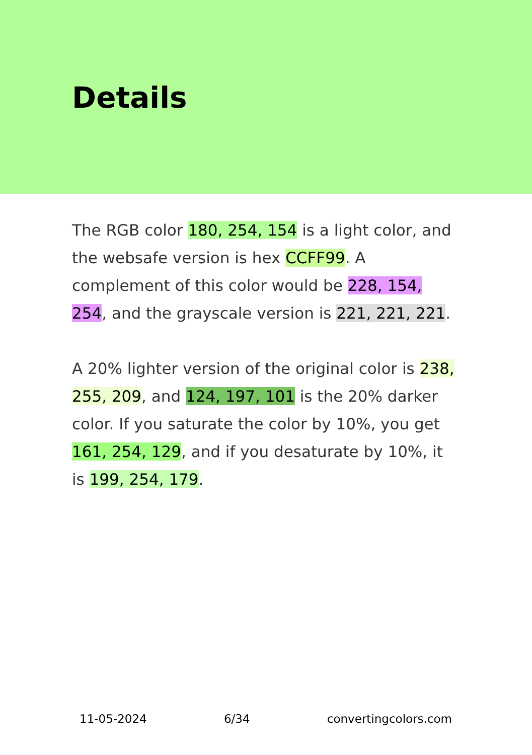Details
The RGB color 180, 254, 154 is a light color, and the websafe version is hex CCFF99. A complement of this color would be 228, 154, 254, and the grayscale version is 221, 221, 221.
A 20% lighter version of the original color is 238, 255, 209, and 124, 197, 101 is the 20% darker color. If you saturate the color by 10%, you get 161, 254, 129, and if you desaturate by 10%, it is 199, 254, 179.
11-05-2024 6/34 convertingcolors.com